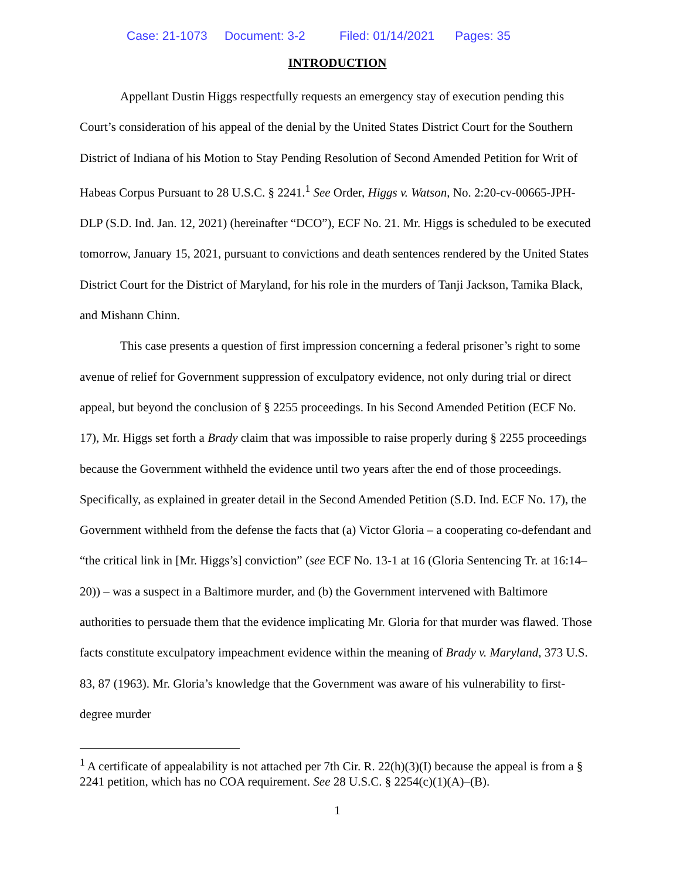Case: 21-1073 Document: 3-2 Filed: 01/14/2021 Pages: 35
INTRODUCTION
Appellant Dustin Higgs respectfully requests an emergency stay of execution pending this Court’s consideration of his appeal of the denial by the United States District Court for the Southern District of Indiana of his Motion to Stay Pending Resolution of Second Amended Petition for Writ of Habeas Corpus Pursuant to 28 U.S.C. § 2241.<sup>1</sup> See Order, Higgs v. Watson, No. 2:20-cv-00665-JPH-DLP (S.D. Ind. Jan. 12, 2021) (hereinafter “DCO”), ECF No. 21. Mr. Higgs is scheduled to be executed tomorrow, January 15, 2021, pursuant to convictions and death sentences rendered by the United States District Court for the District of Maryland, for his role in the murders of Tanji Jackson, Tamika Black, and Mishann Chinn.
This case presents a question of first impression concerning a federal prisoner’s right to some avenue of relief for Government suppression of exculpatory evidence, not only during trial or direct appeal, but beyond the conclusion of § 2255 proceedings. In his Second Amended Petition (ECF No. 17), Mr. Higgs set forth a Brady claim that was impossible to raise properly during § 2255 proceedings because the Government withheld the evidence until two years after the end of those proceedings. Specifically, as explained in greater detail in the Second Amended Petition (S.D. Ind. ECF No. 17), the Government withheld from the defense the facts that (a) Victor Gloria – a cooperating co-defendant and “the critical link in [Mr. Higgs’s] conviction” (see ECF No. 13-1 at 16 (Gloria Sentencing Tr. at 16:14–20)) – was a suspect in a Baltimore murder, and (b) the Government intervened with Baltimore authorities to persuade them that the evidence implicating Mr. Gloria for that murder was flawed. Those facts constitute exculpatory impeachment evidence within the meaning of Brady v. Maryland, 373 U.S. 83, 87 (1963). Mr. Gloria’s knowledge that the Government was aware of his vulnerability to first-degree murder
<sup>1</sup> A certificate of appealability is not attached per 7th Cir. R. 22(h)(3)(I) because the appeal is from a § 2241 petition, which has no COA requirement. See 28 U.S.C. § 2254(c)(1)(A)–(B).
1